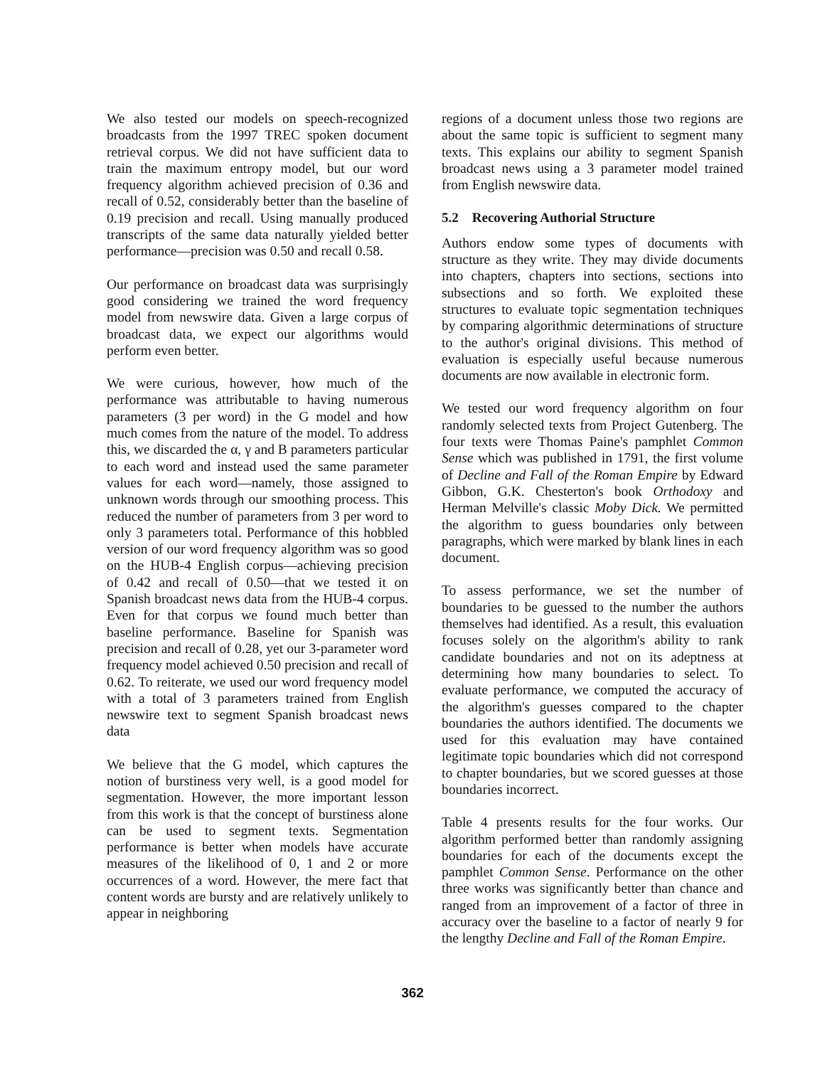We also tested our models on speech-recognized broadcasts from the 1997 TREC spoken document retrieval corpus. We did not have sufficient data to train the maximum entropy model, but our word frequency algorithm achieved precision of 0.36 and recall of 0.52, considerably better than the baseline of 0.19 precision and recall. Using manually produced transcripts of the same data naturally yielded better performance—precision was 0.50 and recall 0.58.
Our performance on broadcast data was surprisingly good considering we trained the word frequency model from newswire data. Given a large corpus of broadcast data, we expect our algorithms would perform even better.
We were curious, however, how much of the performance was attributable to having numerous parameters (3 per word) in the G model and how much comes from the nature of the model. To address this, we discarded the α, γ and B parameters particular to each word and instead used the same parameter values for each word—namely, those assigned to unknown words through our smoothing process. This reduced the number of parameters from 3 per word to only 3 parameters total. Performance of this hobbled version of our word frequency algorithm was so good on the HUB-4 English corpus—achieving precision of 0.42 and recall of 0.50—that we tested it on Spanish broadcast news data from the HUB-4 corpus. Even for that corpus we found much better than baseline performance. Baseline for Spanish was precision and recall of 0.28, yet our 3-parameter word frequency model achieved 0.50 precision and recall of 0.62. To reiterate, we used our word frequency model with a total of 3 parameters trained from English newswire text to segment Spanish broadcast news data
We believe that the G model, which captures the notion of burstiness very well, is a good model for segmentation. However, the more important lesson from this work is that the concept of burstiness alone can be used to segment texts. Segmentation performance is better when models have accurate measures of the likelihood of 0, 1 and 2 or more occurrences of a word. However, the mere fact that content words are bursty and are relatively unlikely to appear in neighboring
regions of a document unless those two regions are about the same topic is sufficient to segment many texts. This explains our ability to segment Spanish broadcast news using a 3 parameter model trained from English newswire data.
5.2 Recovering Authorial Structure
Authors endow some types of documents with structure as they write. They may divide documents into chapters, chapters into sections, sections into subsections and so forth. We exploited these structures to evaluate topic segmentation techniques by comparing algorithmic determinations of structure to the author's original divisions. This method of evaluation is especially useful because numerous documents are now available in electronic form.
We tested our word frequency algorithm on four randomly selected texts from Project Gutenberg. The four texts were Thomas Paine's pamphlet Common Sense which was published in 1791, the first volume of Decline and Fall of the Roman Empire by Edward Gibbon, G.K. Chesterton's book Orthodoxy and Herman Melville's classic Moby Dick. We permitted the algorithm to guess boundaries only between paragraphs, which were marked by blank lines in each document.
To assess performance, we set the number of boundaries to be guessed to the number the authors themselves had identified. As a result, this evaluation focuses solely on the algorithm's ability to rank candidate boundaries and not on its adeptness at determining how many boundaries to select. To evaluate performance, we computed the accuracy of the algorithm's guesses compared to the chapter boundaries the authors identified. The documents we used for this evaluation may have contained legitimate topic boundaries which did not correspond to chapter boundaries, but we scored guesses at those boundaries incorrect.
Table 4 presents results for the four works. Our algorithm performed better than randomly assigning boundaries for each of the documents except the pamphlet Common Sense. Performance on the other three works was significantly better than chance and ranged from an improvement of a factor of three in accuracy over the baseline to a factor of nearly 9 for the lengthy Decline and Fall of the Roman Empire.
362